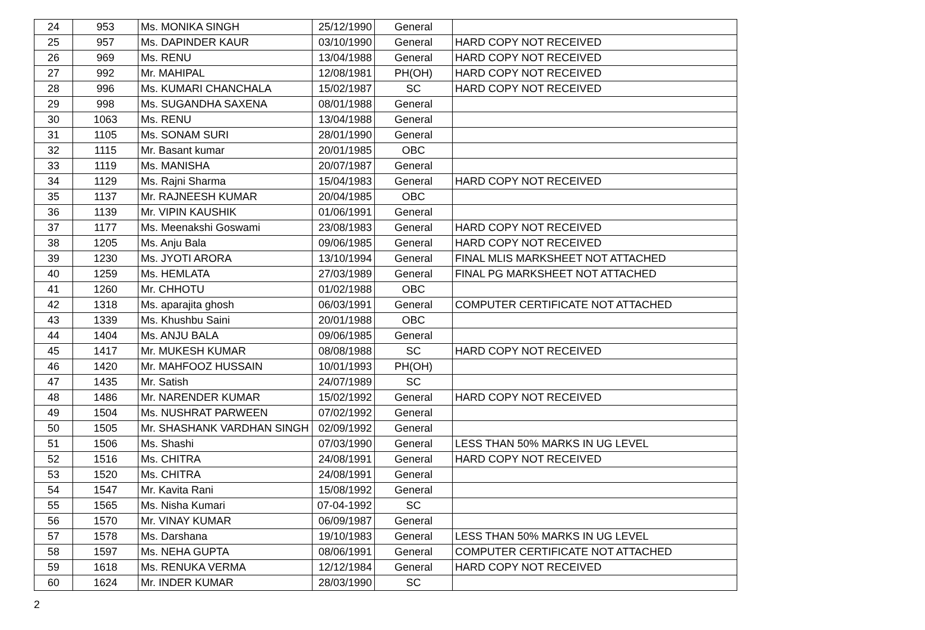| 24 | 953 | Ms. MONIKA SINGH | 25/12/1990 | General | |
| 25 | 957 | Ms. DAPINDER KAUR | 03/10/1990 | General | HARD COPY NOT RECEIVED |
| 26 | 969 | Ms. RENU | 13/04/1988 | General | HARD COPY NOT RECEIVED |
| 27 | 992 | Mr. MAHIPAL | 12/08/1981 | PH(OH) | HARD COPY NOT RECEIVED |
| 28 | 996 | Ms. KUMARI CHANCHALA | 15/02/1987 | SC | HARD COPY NOT RECEIVED |
| 29 | 998 | Ms. SUGANDHA SAXENA | 08/01/1988 | General | |
| 30 | 1063 | Ms. RENU | 13/04/1988 | General | |
| 31 | 1105 | Ms. SONAM SURI | 28/01/1990 | General | |
| 32 | 1115 | Mr. Basant kumar | 20/01/1985 | OBC | |
| 33 | 1119 | Ms. MANISHA | 20/07/1987 | General | |
| 34 | 1129 | Ms. Rajni Sharma | 15/04/1983 | General | HARD COPY NOT RECEIVED |
| 35 | 1137 | Mr. RAJNEESH KUMAR | 20/04/1985 | OBC | |
| 36 | 1139 | Mr. VIPIN KAUSHIK | 01/06/1991 | General | |
| 37 | 1177 | Ms. Meenakshi Goswami | 23/08/1983 | General | HARD COPY NOT RECEIVED |
| 38 | 1205 | Ms. Anju Bala | 09/06/1985 | General | HARD COPY NOT RECEIVED |
| 39 | 1230 | Ms. JYOTI ARORA | 13/10/1994 | General | FINAL MLIS MARKSHEET NOT ATTACHED |
| 40 | 1259 | Ms. HEMLATA | 27/03/1989 | General | FINAL PG MARKSHEET NOT ATTACHED |
| 41 | 1260 | Mr. CHHOTU | 01/02/1988 | OBC | |
| 42 | 1318 | Ms. aparajita ghosh | 06/03/1991 | General | COMPUTER CERTIFICATE NOT ATTACHED |
| 43 | 1339 | Ms. Khushbu Saini | 20/01/1988 | OBC | |
| 44 | 1404 | Ms. ANJU BALA | 09/06/1985 | General | |
| 45 | 1417 | Mr. MUKESH KUMAR | 08/08/1988 | SC | HARD COPY NOT RECEIVED |
| 46 | 1420 | Mr. MAHFOOZ HUSSAIN | 10/01/1993 | PH(OH) | |
| 47 | 1435 | Mr. Satish | 24/07/1989 | SC | |
| 48 | 1486 | Mr. NARENDER KUMAR | 15/02/1992 | General | HARD COPY NOT RECEIVED |
| 49 | 1504 | Ms. NUSHRAT PARWEEN | 07/02/1992 | General | |
| 50 | 1505 | Mr. SHASHANK VARDHAN SINGH | 02/09/1992 | General | |
| 51 | 1506 | Ms. Shashi | 07/03/1990 | General | LESS THAN 50% MARKS IN UG LEVEL |
| 52 | 1516 | Ms. CHITRA | 24/08/1991 | General | HARD COPY NOT RECEIVED |
| 53 | 1520 | Ms. CHITRA | 24/08/1991 | General | |
| 54 | 1547 | Mr. Kavita Rani | 15/08/1992 | General | |
| 55 | 1565 | Ms. Nisha Kumari | 07-04-1992 | SC | |
| 56 | 1570 | Mr. VINAY KUMAR | 06/09/1987 | General | |
| 57 | 1578 | Ms. Darshana | 19/10/1983 | General | LESS THAN 50% MARKS IN UG LEVEL |
| 58 | 1597 | Ms. NEHA GUPTA | 08/06/1991 | General | COMPUTER CERTIFICATE NOT ATTACHED |
| 59 | 1618 | Ms. RENUKA VERMA | 12/12/1984 | General | HARD COPY NOT RECEIVED |
| 60 | 1624 | Mr. INDER KUMAR | 28/03/1990 | SC | |
2